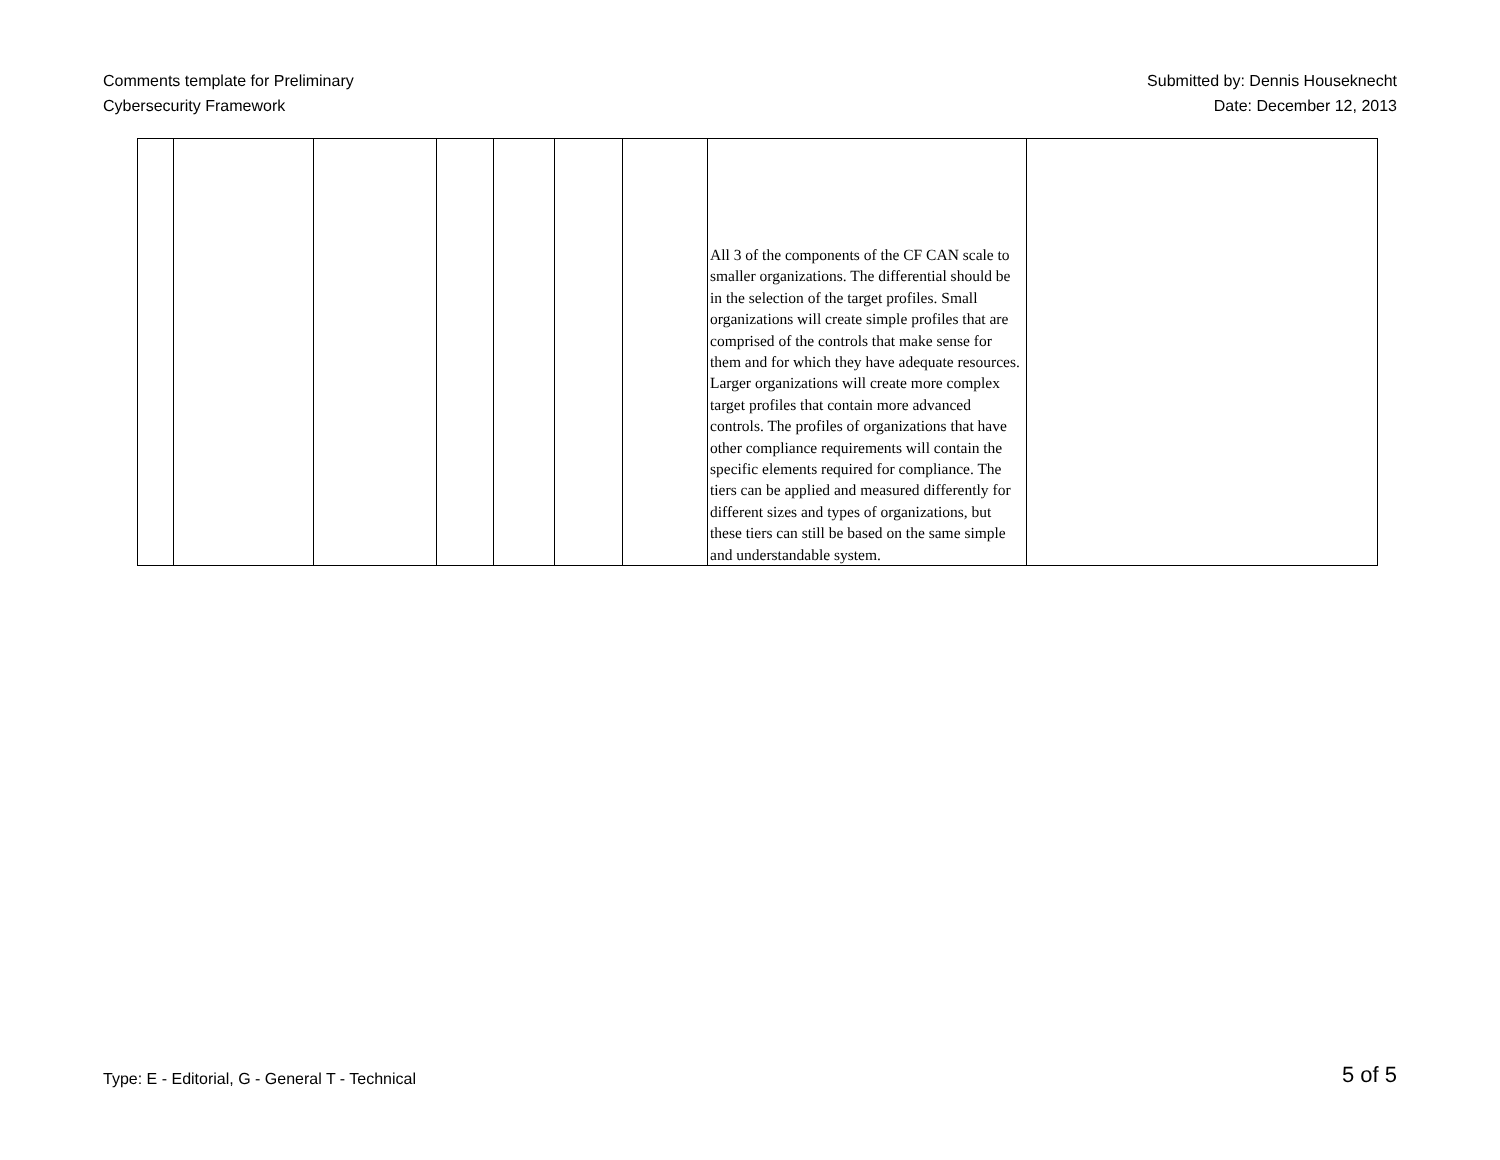Comments template for Preliminary
Cybersecurity Framework
Submitted by: Dennis Houseknecht
Date: December 12, 2013
| | | | | | | | All 3 of the components of the CF CAN scale to smaller organizations. The differential should be in the selection of the target profiles. Small organizations will create simple profiles that are comprised of the controls that make sense for them and for which they have adequate resources. Larger organizations will create more complex target profiles that contain more advanced controls. The profiles of organizations that have other compliance requirements will contain the specific elements required for compliance. The tiers can be applied and measured differently for different sizes and types of organizations, but these tiers can still be based on the same simple and understandable system. | |
Type: E - Editorial, G - General T - Technical
5 of 5